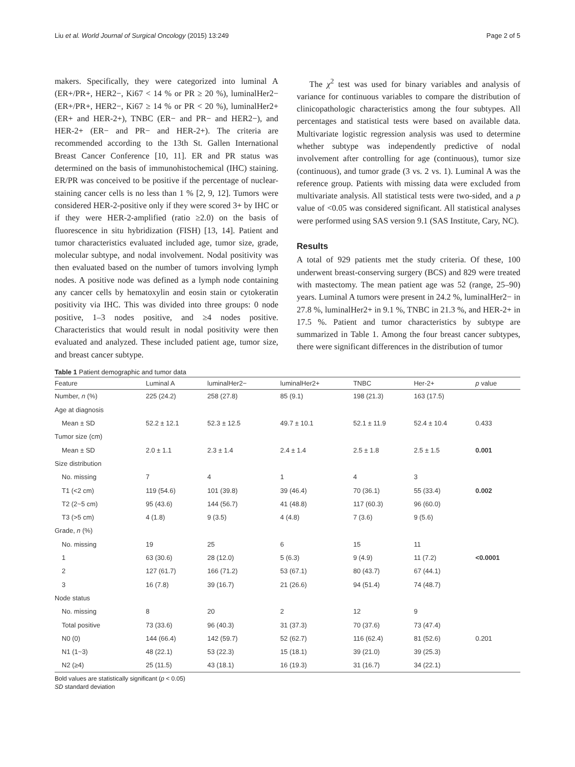Liu et al. World Journal of Surgical Oncology (2015) 13:249 Page 2 of 5
makers. Specifically, they were categorized into luminal A (ER+/PR+, HER2−, Ki67 < 14 % or PR ≥ 20 %), luminalHer2− (ER+/PR+, HER2−, Ki67 ≥ 14 % or PR < 20 %), luminalHer2+ (ER+ and HER-2+), TNBC (ER− and PR− and HER2−), and HER-2+ (ER− and PR− and HER-2+). The criteria are recommended according to the 13th St. Gallen International Breast Cancer Conference [10, 11]. ER and PR status was determined on the basis of immunohistochemical (IHC) staining. ER/PR was conceived to be positive if the percentage of nuclear-staining cancer cells is no less than 1 % [2, 9, 12]. Tumors were considered HER-2-positive only if they were scored 3+ by IHC or if they were HER-2-amplified (ratio ≥2.0) on the basis of fluorescence in situ hybridization (FISH) [13, 14]. Patient and tumor characteristics evaluated included age, tumor size, grade, molecular subtype, and nodal involvement. Nodal positivity was then evaluated based on the number of tumors involving lymph nodes. A positive node was defined as a lymph node containing any cancer cells by hematoxylin and eosin stain or cytokeratin positivity via IHC. This was divided into three groups: 0 node positive, 1–3 nodes positive, and ≥4 nodes positive. Characteristics that would result in nodal positivity were then evaluated and analyzed. These included patient age, tumor size, and breast cancer subtype.
The χ<sup>2</sup> test was used for binary variables and analysis of variance for continuous variables to compare the distribution of clinicopathologic characteristics among the four subtypes. All percentages and statistical tests were based on available data. Multivariate logistic regression analysis was used to determine whether subtype was independently predictive of nodal involvement after controlling for age (continuous), tumor size (continuous), and tumor grade (3 vs. 2 vs. 1). Luminal A was the reference group. Patients with missing data were excluded from multivariate analysis. All statistical tests were two-sided, and a p value of <0.05 was considered significant. All statistical analyses were performed using SAS version 9.1 (SAS Institute, Cary, NC).
Results
A total of 929 patients met the study criteria. Of these, 100 underwent breast-conserving surgery (BCS) and 829 were treated with mastectomy. The mean patient age was 52 (range, 25–90) years. Luminal A tumors were present in 24.2 %, luminalHer2− in 27.8 %, luminalHer2+ in 9.1 %, TNBC in 21.3 %, and HER-2+ in 17.5 %. Patient and tumor characteristics by subtype are summarized in Table 1. Among the four breast cancer subtypes, there were significant differences in the distribution of tumor
Table 1 Patient demographic and tumor data
| Feature | Luminal A | luminalHer2− | luminalHer2+ | TNBC | Her-2+ | p value |
| --- | --- | --- | --- | --- | --- | --- |
| Number, n (%) | 225 (24.2) | 258 (27.8) | 85 (9.1) | 198 (21.3) | 163 (17.5) | |
| Age at diagnosis | | | | | | |
| Mean ± SD | 52.2 ± 12.1 | 52.3 ± 12.5 | 49.7 ± 10.1 | 52.1 ± 11.9 | 52.4 ± 10.4 | 0.433 |
| Tumor size (cm) | | | | | | |
| Mean ± SD | 2.0 ± 1.1 | 2.3 ± 1.4 | 2.4 ± 1.4 | 2.5 ± 1.8 | 2.5 ± 1.5 | 0.001 |
| Size distribution | | | | | | |
| No. missing | 7 | 4 | 1 | 4 | 3 | |
| T1 (<2 cm) | 119 (54.6) | 101 (39.8) | 39 (46.4) | 70 (36.1) | 55 (33.4) | 0.002 |
| T2 (2~5 cm) | 95 (43.6) | 144 (56.7) | 41 (48.8) | 117 (60.3) | 96 (60.0) | |
| T3 (>5 cm) | 4 (1.8) | 9 (3.5) | 4 (4.8) | 7 (3.6) | 9 (5.6) | |
| Grade, n (%) | | | | | | |
| No. missing | 19 | 25 | 6 | 15 | 11 | |
| 1 | 63 (30.6) | 28 (12.0) | 5 (6.3) | 9 (4.9) | 11 (7.2) | <0.0001 |
| 2 | 127 (61.7) | 166 (71.2) | 53 (67.1) | 80 (43.7) | 67 (44.1) | |
| 3 | 16 (7.8) | 39 (16.7) | 21 (26.6) | 94 (51.4) | 74 (48.7) | |
| Node status | | | | | | |
| No. missing | 8 | 20 | 2 | 12 | 9 | |
| Total positive | 73 (33.6) | 96 (40.3) | 31 (37.3) | 70 (37.6) | 73 (47.4) | |
| N0 (0) | 144 (66.4) | 142 (59.7) | 52 (62.7) | 116 (62.4) | 81 (52.6) | 0.201 |
| N1 (1~3) | 48 (22.1) | 53 (22.3) | 15 (18.1) | 39 (21.0) | 39 (25.3) | |
| N2 (≥4) | 25 (11.5) | 43 (18.1) | 16 (19.3) | 31 (16.7) | 34 (22.1) | |
Bold values are statistically significant (p < 0.05)
SD standard deviation